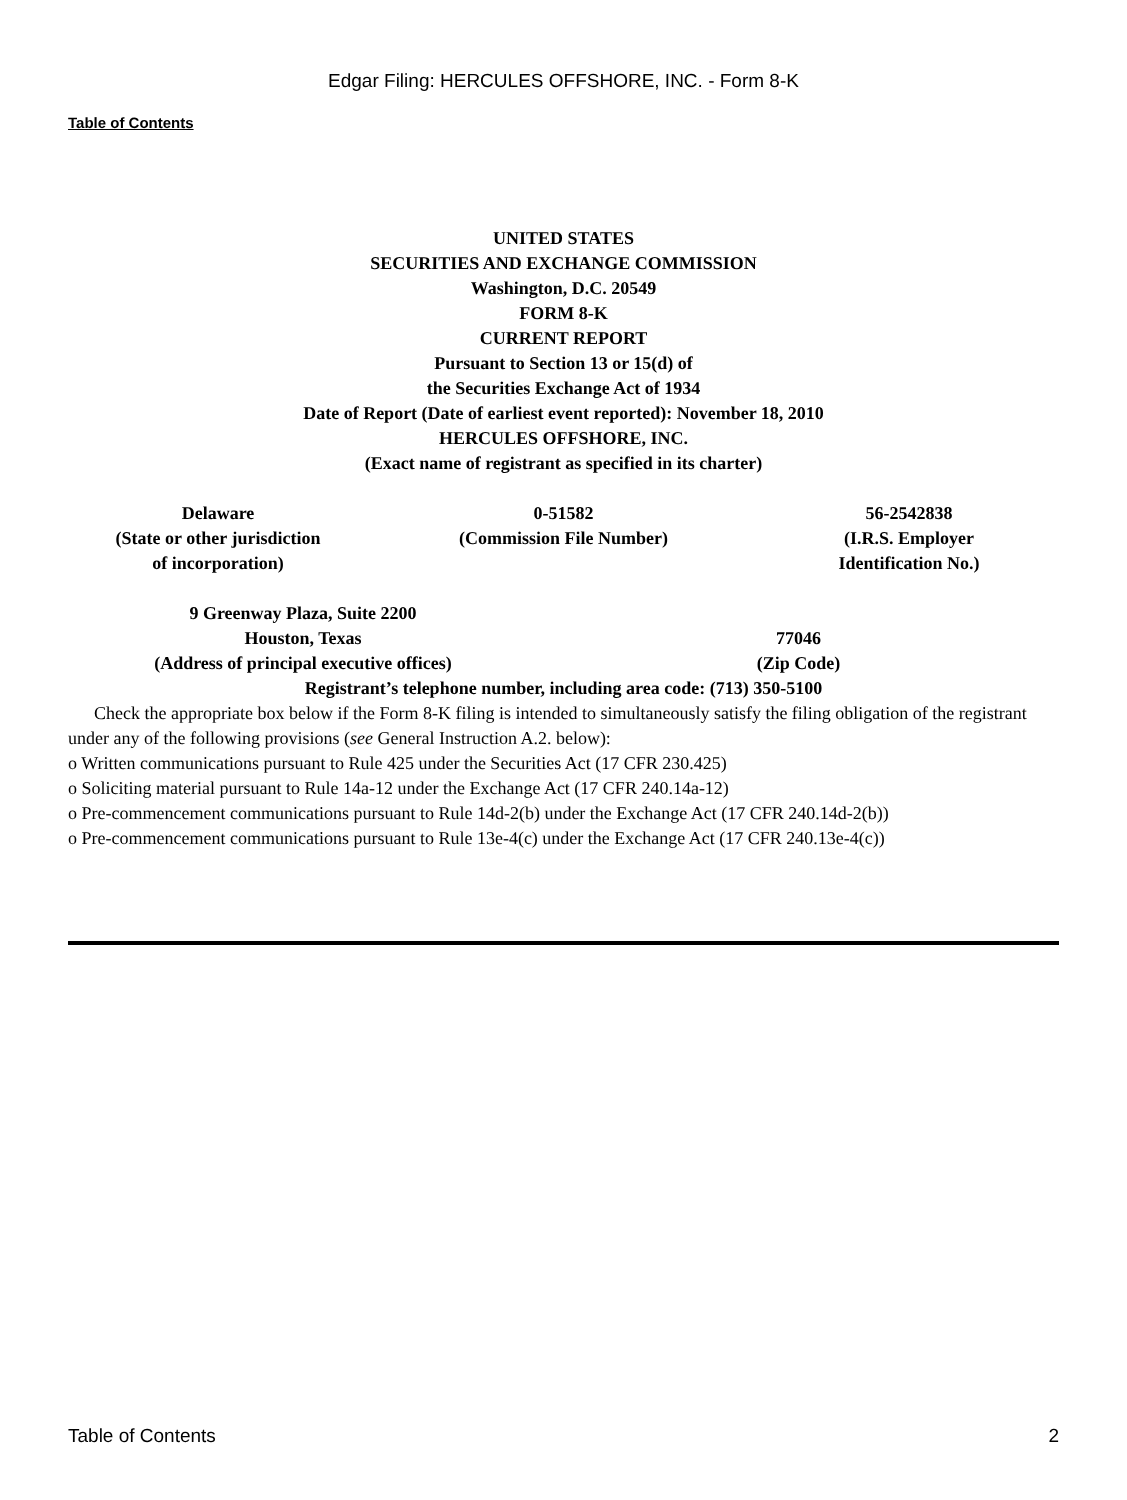Edgar Filing: HERCULES OFFSHORE, INC. - Form 8-K
Table of Contents
UNITED STATES
SECURITIES AND EXCHANGE COMMISSION
Washington, D.C. 20549
FORM 8-K
CURRENT REPORT
Pursuant to Section 13 or 15(d) of
the Securities Exchange Act of 1934
Date of Report (Date of earliest event reported): November 18, 2010
HERCULES OFFSHORE, INC.
(Exact name of registrant as specified in its charter)
| Delaware (State or other jurisdiction of incorporation) | 0-51582 (Commission File Number) | 56-2542838 (I.R.S. Employer Identification No.) |
| 9 Greenway Plaza, Suite 2200 Houston, Texas (Address of principal executive offices) | 77046 (Zip Code) |
Registrant’s telephone number, including area code: (713) 350-5100
Check the appropriate box below if the Form 8-K filing is intended to simultaneously satisfy the filing obligation of the registrant under any of the following provisions (see General Instruction A.2. below):
o Written communications pursuant to Rule 425 under the Securities Act (17 CFR 230.425)
o Soliciting material pursuant to Rule 14a-12 under the Exchange Act (17 CFR 240.14a-12)
o Pre-commencement communications pursuant to Rule 14d-2(b) under the Exchange Act (17 CFR 240.14d-2(b))
o Pre-commencement communications pursuant to Rule 13e-4(c) under the Exchange Act (17 CFR 240.13e-4(c))
Table of Contents 2